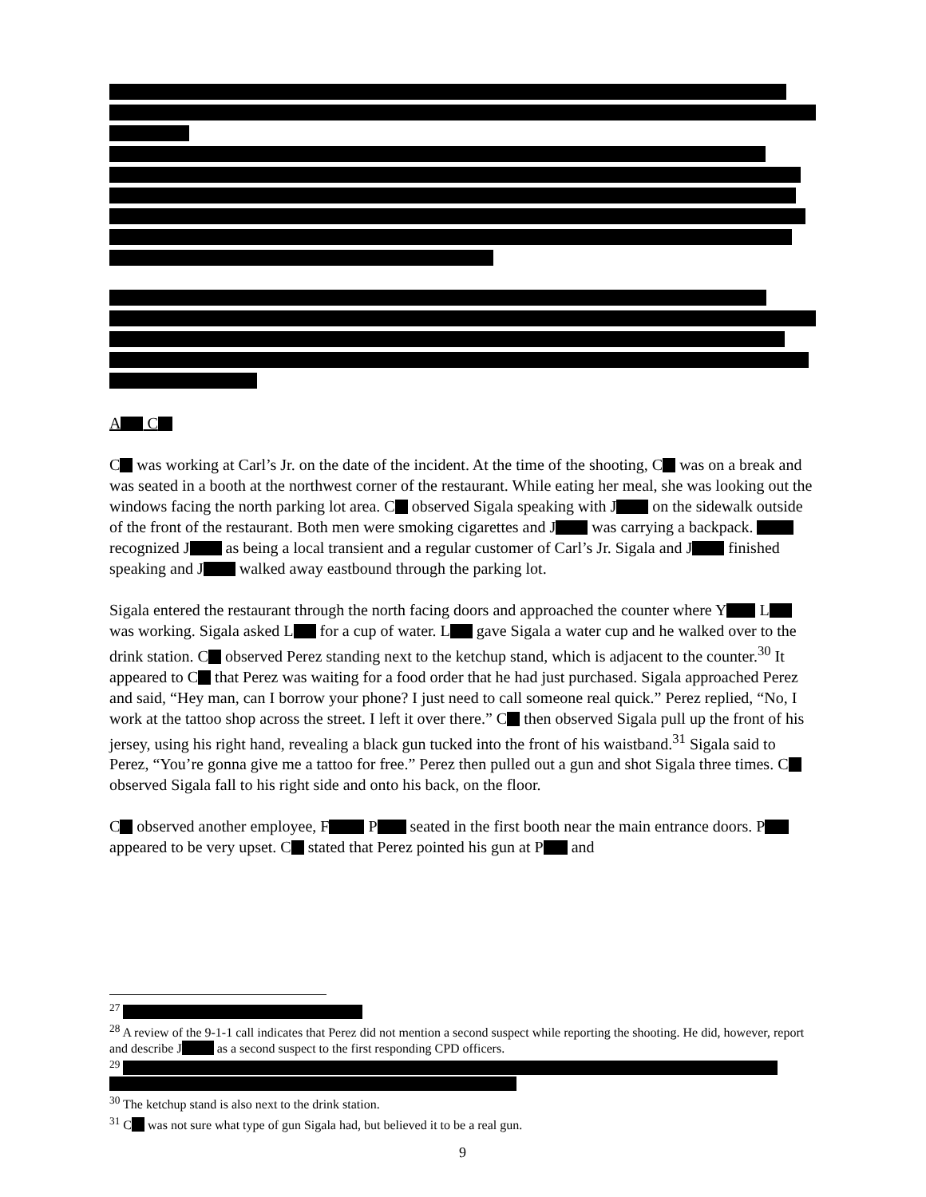A C
C was working at Carl’s Jr. on the date of the incident. At the time of the shooting, C was on a break and was seated in a booth at the northwest corner of the restaurant. While eating her meal, she was looking out the windows facing the north parking lot area. C observed Sigala speaking with J on the sidewalk outside of the front of the restaurant. Both men were smoking cigarettes and J was carrying a backpack. recognized J as being a local transient and a regular customer of Carl’s Jr. Sigala and J finished speaking and J walked away eastbound through the parking lot.
Sigala entered the restaurant through the north facing doors and approached the counter where Y L was working. Sigala asked L for a cup of water. L gave Sigala a water cup and he walked over to the drink station. C observed Perez standing next to the ketchup stand, which is adjacent to the counter.<sup>30</sup> It appeared to C that Perez was waiting for a food order that he had just purchased. Sigala approached Perez and said, “Hey man, can I borrow your phone? I just need to call someone real quick.” Perez replied, “No, I work at the tattoo shop across the street. I left it over there.” C then observed Sigala pull up the front of his jersey, using his right hand, revealing a black gun tucked into the front of his waistband.<sup>31</sup> Sigala said to Perez, “You’re gonna give me a tattoo for free.” Perez then pulled out a gun and shot Sigala three times. C observed Sigala fall to his right side and onto his back, on the floor.
C observed another employee, F P seated in the first booth near the main entrance doors. P appeared to be very upset. C stated that Perez pointed his gun at P and
<sup>27</sup>
<sup>28</sup> A review of the 9-1-1 call indicates that Perez did not mention a second suspect while reporting the shooting. He did, however, report and describe J as a second suspect to the first responding CPD officers.
<sup>29</sup>
<sup>30</sup> The ketchup stand is also next to the drink station.
<sup>31</sup> C was not sure what type of gun Sigala had, but believed it to be a real gun.
9